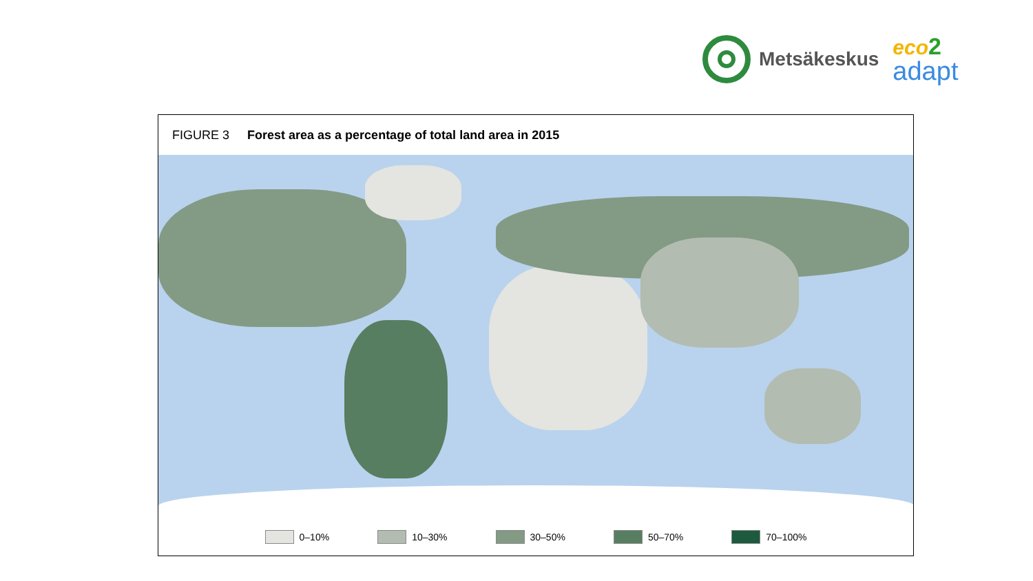Metsäkeskus
eco 2
adapt
FIGURE 3 Forest area as a percentage of total land area in 2015
0–10% 10–30% 30–50% 50–70% 70–100%